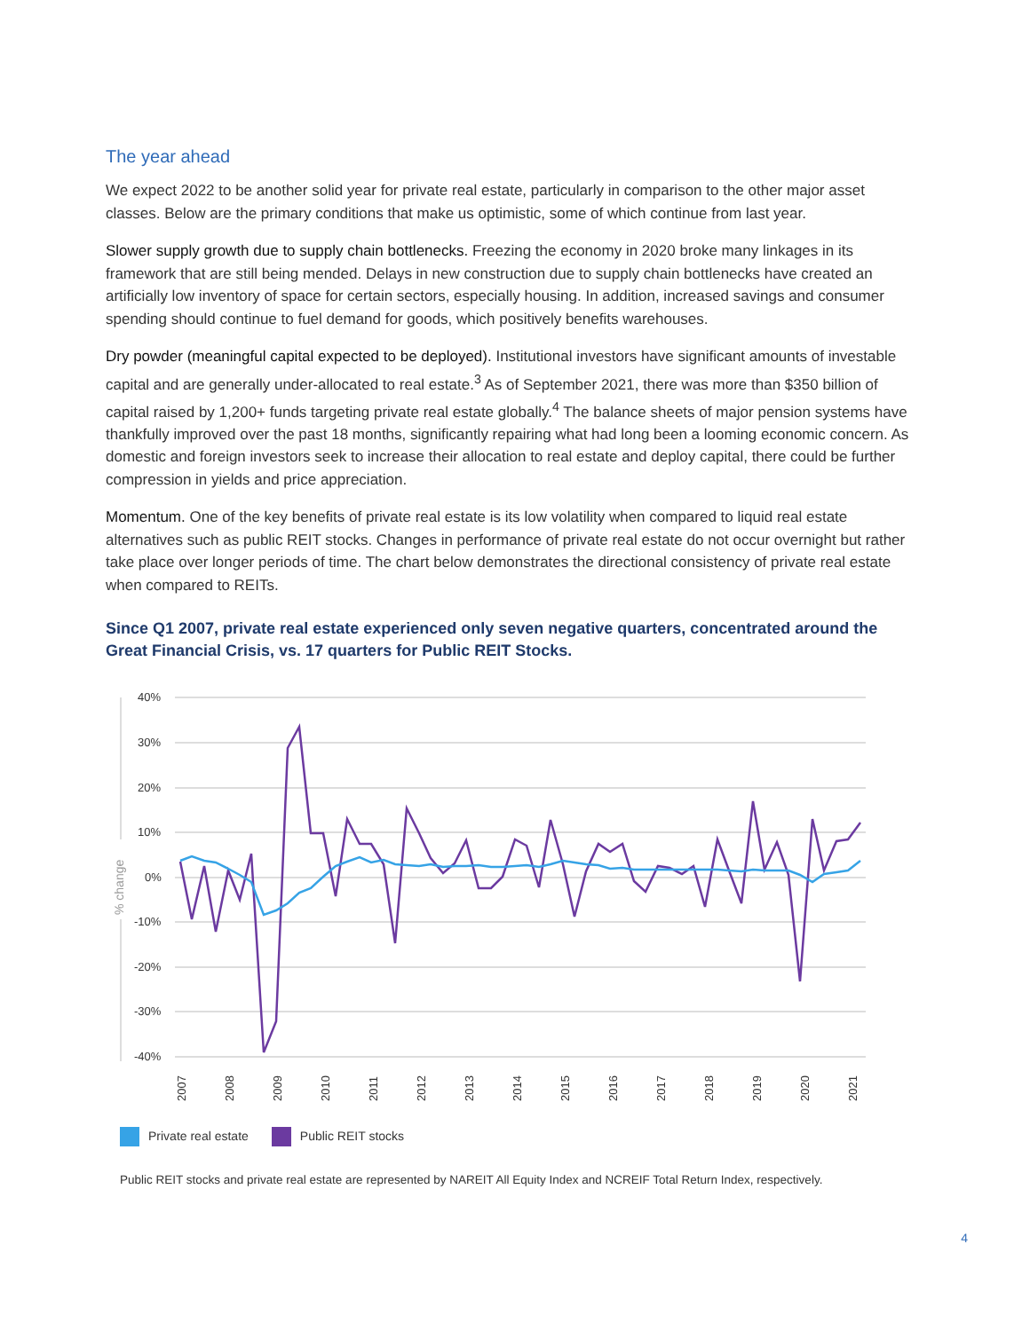The year ahead
We expect 2022 to be another solid year for private real estate, particularly in comparison to the other major asset classes. Below are the primary conditions that make us optimistic, some of which continue from last year.
Slower supply growth due to supply chain bottlenecks. Freezing the economy in 2020 broke many linkages in its framework that are still being mended. Delays in new construction due to supply chain bottlenecks have created an artificially low inventory of space for certain sectors, especially housing. In addition, increased savings and consumer spending should continue to fuel demand for goods, which positively benefits warehouses.
Dry powder (meaningful capital expected to be deployed). Institutional investors have significant amounts of investable capital and are generally under-allocated to real estate.<sup>3</sup> As of September 2021, there was more than $350 billion of capital raised by 1,200+ funds targeting private real estate globally.<sup>4</sup> The balance sheets of major pension systems have thankfully improved over the past 18 months, significantly repairing what had long been a looming economic concern. As domestic and foreign investors seek to increase their allocation to real estate and deploy capital, there could be further compression in yields and price appreciation.
Momentum. One of the key benefits of private real estate is its low volatility when compared to liquid real estate alternatives such as public REIT stocks. Changes in performance of private real estate do not occur overnight but rather take place over longer periods of time. The chart below demonstrates the directional consistency of private real estate when compared to REITs.
Since Q1 2007, private real estate experienced only seven negative quarters, concentrated around the Great Financial Crisis, vs. 17 quarters for Public REIT Stocks.
40%
30%
20%
10%
0%
-10%
-20%
-30%
-40%
% change
2007
2008
2009
2010
2011
2012
2013
2014
2015
2016
2017
2018
2019
2020
2021
Private real estate Public REIT stocks
Public REIT stocks and private real estate are represented by NAREIT All Equity Index and NCREIF Total Return Index, respectively.
4